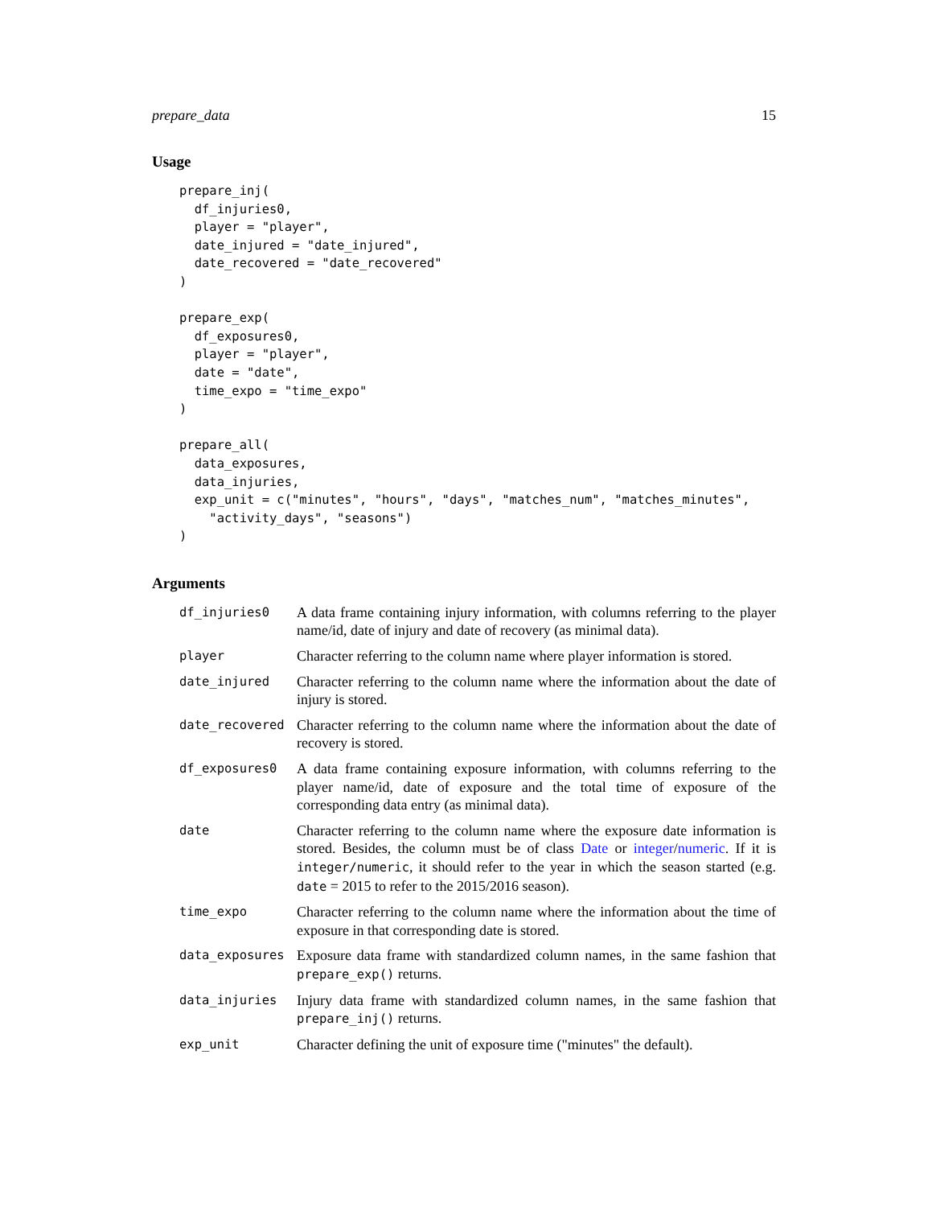prepare_data 15
Usage
prepare_inj(
  df_injuries0,
  player = "player",
  date_injured = "date_injured",
  date_recovered = "date_recovered"
)

prepare_exp(
  df_exposures0,
  player = "player",
  date = "date",
  time_expo = "time_expo"
)

prepare_all(
  data_exposures,
  data_injuries,
  exp_unit = c("minutes", "hours", "days", "matches_num", "matches_minutes",
    "activity_days", "seasons")
)
Arguments
| df_injuries0 | A data frame containing injury information, with columns referring to the player name/id, date of injury and date of recovery (as minimal data). |
| player | Character referring to the column name where player information is stored. |
| date_injured | Character referring to the column name where the information about the date of injury is stored. |
| date_recovered | Character referring to the column name where the information about the date of recovery is stored. |
| df_exposures0 | A data frame containing exposure information, with columns referring to the player name/id, date of exposure and the total time of exposure of the corresponding data entry (as minimal data). |
| date | Character referring to the column name where the exposure date information is stored. Besides, the column must be of class Date or integer / numeric . If it is integer/numeric , it should refer to the year in which the season started (e.g. date = 2015 to refer to the 2015/2016 season). |
| time_expo | Character referring to the column name where the information about the time of exposure in that corresponding date is stored. |
| data_exposures | Exposure data frame with standardized column names, in the same fashion that prepare_exp() returns. |
| data_injuries | Injury data frame with standardized column names, in the same fashion that prepare_inj() returns. |
| exp_unit | Character defining the unit of exposure time ("minutes" the default). |